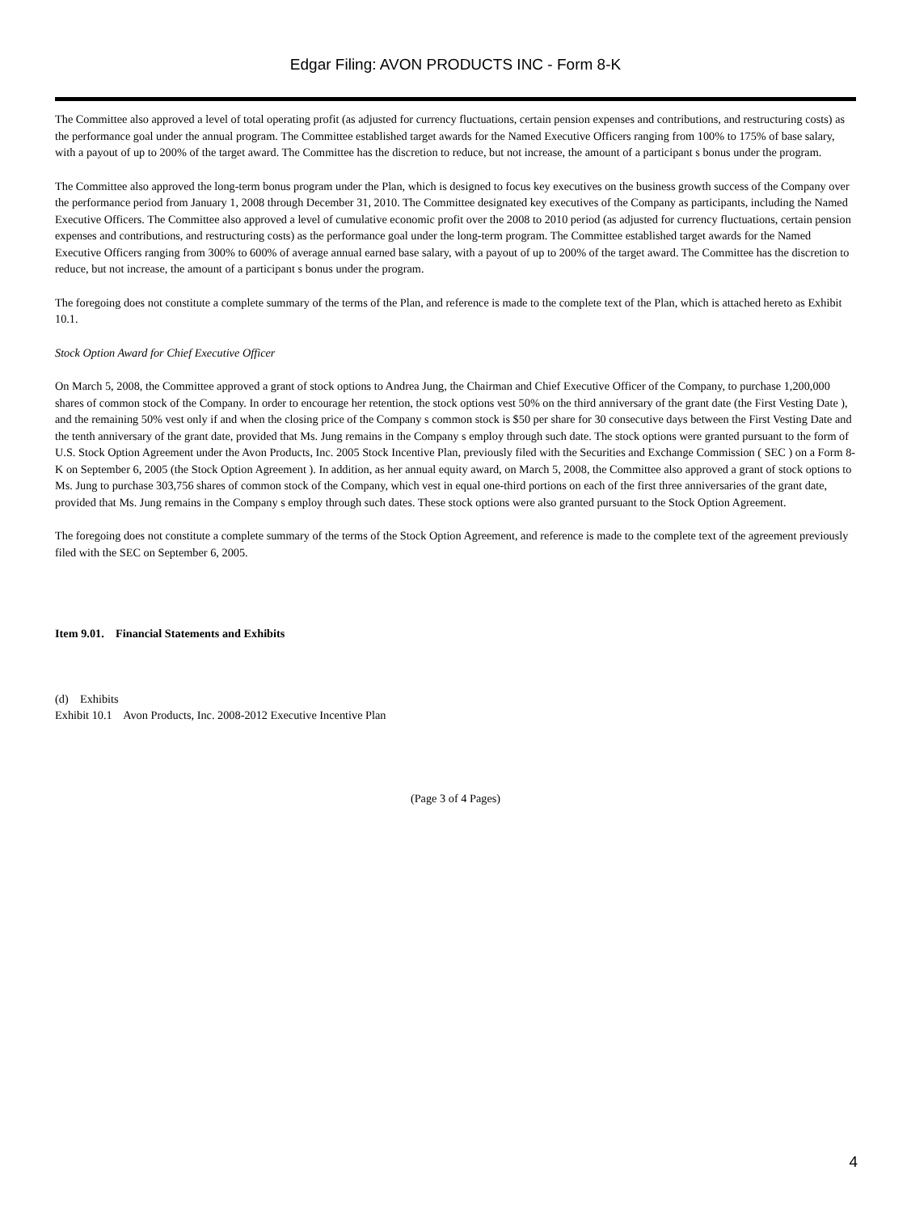Edgar Filing: AVON PRODUCTS INC - Form 8-K
The Committee also approved a level of total operating profit (as adjusted for currency fluctuations, certain pension expenses and contributions, and restructuring costs) as the performance goal under the annual program. The Committee established target awards for the Named Executive Officers ranging from 100% to 175% of base salary, with a payout of up to 200% of the target award. The Committee has the discretion to reduce, but not increase, the amount of a participant s bonus under the program.
The Committee also approved the long-term bonus program under the Plan, which is designed to focus key executives on the business growth success of the Company over the performance period from January 1, 2008 through December 31, 2010. The Committee designated key executives of the Company as participants, including the Named Executive Officers. The Committee also approved a level of cumulative economic profit over the 2008 to 2010 period (as adjusted for currency fluctuations, certain pension expenses and contributions, and restructuring costs) as the performance goal under the long-term program. The Committee established target awards for the Named Executive Officers ranging from 300% to 600% of average annual earned base salary, with a payout of up to 200% of the target award. The Committee has the discretion to reduce, but not increase, the amount of a participant s bonus under the program.
The foregoing does not constitute a complete summary of the terms of the Plan, and reference is made to the complete text of the Plan, which is attached hereto as Exhibit 10.1.
Stock Option Award for Chief Executive Officer
On March 5, 2008, the Committee approved a grant of stock options to Andrea Jung, the Chairman and Chief Executive Officer of the Company, to purchase 1,200,000 shares of common stock of the Company. In order to encourage her retention, the stock options vest 50% on the third anniversary of the grant date (the First Vesting Date ), and the remaining 50% vest only if and when the closing price of the Company s common stock is $50 per share for 30 consecutive days between the First Vesting Date and the tenth anniversary of the grant date, provided that Ms. Jung remains in the Company s employ through such date. The stock options were granted pursuant to the form of U.S. Stock Option Agreement under the Avon Products, Inc. 2005 Stock Incentive Plan, previously filed with the Securities and Exchange Commission ( SEC ) on a Form 8-K on September 6, 2005 (the Stock Option Agreement ). In addition, as her annual equity award, on March 5, 2008, the Committee also approved a grant of stock options to Ms. Jung to purchase 303,756 shares of common stock of the Company, which vest in equal one-third portions on each of the first three anniversaries of the grant date, provided that Ms. Jung remains in the Company s employ through such dates. These stock options were also granted pursuant to the Stock Option Agreement.
The foregoing does not constitute a complete summary of the terms of the Stock Option Agreement, and reference is made to the complete text of the agreement previously filed with the SEC on September 6, 2005.
Item 9.01. Financial Statements and Exhibits
(d) Exhibits
Exhibit 10.1 Avon Products, Inc. 2008-2012 Executive Incentive Plan
(Page 3 of 4 Pages)
4